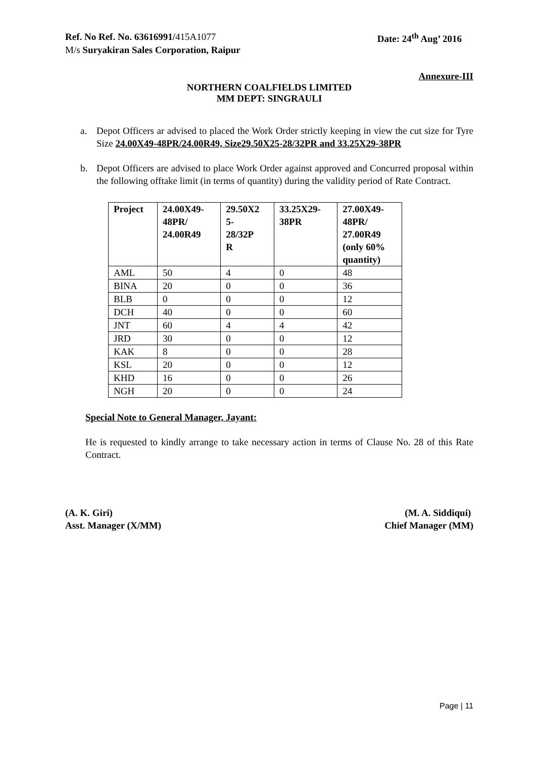Ref. No Ref. No. 63616991/415A1077
Date: 24<sup>th</sup> Aug’ 2016
M/s Suryakiran Sales Corporation, Raipur
Annexure-III
NORTHERN COALFIELDS LIMITED
MM DEPT: SINGRAULI
a. Depot Officers ar advised to placed the Work Order strictly keeping in view the cut size for Tyre Size 24.00X49-48PR/24.00R49, Size29.50X25-28/32PR and 33.25X29-38PR
b. Depot Officers are advised to place Work Order against approved and Concurred proposal within the following offtake limit (in terms of quantity) during the validity period of Rate Contract.
| Project | 24.00X49- 48PR/ 24.00R49 | 29.50X2 5- 28/32P R | 33.25X29- 38PR | 27.00X49- 48PR/ 27.00R49 (only 60% quantity) |
| --- | --- | --- | --- | --- |
| AML | 50 | 4 | 0 | 48 |
| BINA | 20 | 0 | 0 | 36 |
| BLB | 0 | 0 | 0 | 12 |
| DCH | 40 | 0 | 0 | 60 |
| JNT | 60 | 4 | 4 | 42 |
| JRD | 30 | 0 | 0 | 12 |
| KAK | 8 | 0 | 0 | 28 |
| KSL | 20 | 0 | 0 | 12 |
| KHD | 16 | 0 | 0 | 26 |
| NGH | 20 | 0 | 0 | 24 |
Special Note to General Manager, Jayant:
He is requested to kindly arrange to take necessary action in terms of Clause No. 28 of this Rate Contract.
(A. K. Giri)
Asst. Manager (X/MM)
(M. A. Siddiqui)
Chief Manager (MM)
Page | 11